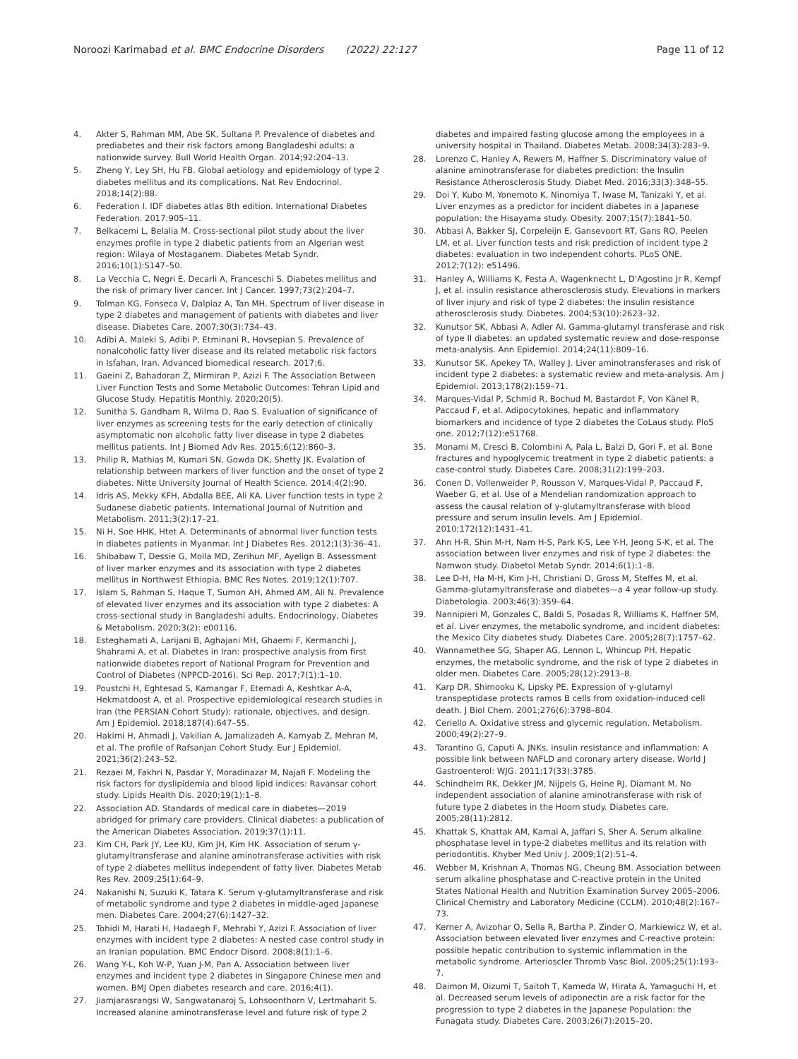Noroozi Karimabad et al. BMC Endocrine Disorders (2022) 22:127
Page 11 of 12
4. Akter S, Rahman MM, Abe SK, Sultana P. Prevalence of diabetes and prediabetes and their risk factors among Bangladeshi adults: a nationwide survey. Bull World Health Organ. 2014;92:204–13.
5. Zheng Y, Ley SH, Hu FB. Global aetiology and epidemiology of type 2 diabetes mellitus and its complications. Nat Rev Endocrinol. 2018;14(2):88.
6. Federation I. IDF diabetes atlas 8th edition. International Diabetes Federation. 2017:905–11.
7. Belkacemi L, Belalia M. Cross-sectional pilot study about the liver enzymes profile in type 2 diabetic patients from an Algerian west region: Wilaya of Mostaganem. Diabetes Metab Syndr. 2016;10(1):S147–50.
8. La Vecchia C, Negri E, Decarli A, Franceschi S. Diabetes mellitus and the risk of primary liver cancer. Int J Cancer. 1997;73(2):204–7.
9. Tolman KG, Fonseca V, Dalpiaz A, Tan MH. Spectrum of liver disease in type 2 diabetes and management of patients with diabetes and liver disease. Diabetes Care. 2007;30(3):734–43.
10. Adibi A, Maleki S, Adibi P, Etminani R, Hovsepian S. Prevalence of nonalcoholic fatty liver disease and its related metabolic risk factors in Isfahan, Iran. Advanced biomedical research. 2017;6.
11. Gaeini Z, Bahadoran Z, Mirmiran P, Azizi F. The Association Between Liver Function Tests and Some Metabolic Outcomes: Tehran Lipid and Glucose Study. Hepatitis Monthly. 2020;20(5).
12. Sunitha S, Gandham R, Wilma D, Rao S. Evaluation of significance of liver enzymes as screening tests for the early detection of clinically asymptomatic non alcoholic fatty liver disease in type 2 diabetes mellitus patients. Int J Biomed Adv Res. 2015;6(12):860–3.
13. Philip R, Mathias M, Kumari SN, Gowda DK, Shetty JK. Evalation of relationship between markers of liver function and the onset of type 2 diabetes. Nitte University Journal of Health Science. 2014;4(2):90.
14. Idris AS, Mekky KFH, Abdalla BEE, Ali KA. Liver function tests in type 2 Sudanese diabetic patients. International Journal of Nutrition and Metabolism. 2011;3(2):17–21.
15. Ni H, Soe HHK, Htet A. Determinants of abnormal liver function tests in diabetes patients in Myanmar. Int J Diabetes Res. 2012;1(3):36–41.
16. Shibabaw T, Dessie G, Molla MD, Zerihun MF, Ayelign B. Assessment of liver marker enzymes and its association with type 2 diabetes mellitus in Northwest Ethiopia. BMC Res Notes. 2019;12(1):707.
17. Islam S, Rahman S, Haque T, Sumon AH, Ahmed AM, Ali N. Prevalence of elevated liver enzymes and its association with type 2 diabetes: A cross-sectional study in Bangladeshi adults. Endocrinology, Diabetes & Metabolism. 2020;3(2): e00116.
18. Esteghamati A, Larijani B, Aghajani MH, Ghaemi F, Kermanchi J, Shahrami A, et al. Diabetes in Iran: prospective analysis from first nationwide diabetes report of National Program for Prevention and Control of Diabetes (NPPCD-2016). Sci Rep. 2017;7(1):1–10.
19. Poustchi H, Eghtesad S, Kamangar F, Etemadi A, Keshtkar A-A, Hekmatdoost A, et al. Prospective epidemiological research studies in Iran (the PERSIAN Cohort Study): rationale, objectives, and design. Am J Epidemiol. 2018;187(4):647–55.
20. Hakimi H, Ahmadi J, Vakilian A, Jamalizadeh A, Kamyab Z, Mehran M, et al. The profile of Rafsanjan Cohort Study. Eur J Epidemiol. 2021;36(2):243–52.
21. Rezaei M, Fakhri N, Pasdar Y, Moradinazar M, Najafi F. Modeling the risk factors for dyslipidemia and blood lipid indices: Ravansar cohort study. Lipids Health Dis. 2020;19(1):1–8.
22. Association AD. Standards of medical care in diabetes—2019 abridged for primary care providers. Clinical diabetes: a publication of the American Diabetes Association. 2019;37(1):11.
23. Kim CH, Park JY, Lee KU, Kim JH, Kim HK. Association of serum γ-glutamyltransferase and alanine aminotransferase activities with risk of type 2 diabetes mellitus independent of fatty liver. Diabetes Metab Res Rev. 2009;25(1):64–9.
24. Nakanishi N, Suzuki K, Tatara K. Serum γ-glutamyltransferase and risk of metabolic syndrome and type 2 diabetes in middle-aged Japanese men. Diabetes Care. 2004;27(6):1427–32.
25. Tohidi M, Harati H, Hadaegh F, Mehrabi Y, Azizi F. Association of liver enzymes with incident type 2 diabetes: A nested case control study in an Iranian population. BMC Endocr Disord. 2008;8(1):1–6.
26. Wang Y-L, Koh W-P, Yuan J-M, Pan A. Association between liver enzymes and incident type 2 diabetes in Singapore Chinese men and women. BMJ Open diabetes research and care. 2016;4(1).
27. Jiamjarasrangsi W, Sangwatanaroj S, Lohsoonthorn V, Lertmaharit S. Increased alanine aminotransferase level and future risk of type 2
diabetes and impaired fasting glucose among the employees in a university hospital in Thailand. Diabetes Metab. 2008;34(3):283–9.
28. Lorenzo C, Hanley A, Rewers M, Haffner S. Discriminatory value of alanine aminotransferase for diabetes prediction: the Insulin Resistance Atherosclerosis Study. Diabet Med. 2016;33(3):348–55.
29. Doi Y, Kubo M, Yonemoto K, Ninomiya T, Iwase M, Tanizaki Y, et al. Liver enzymes as a predictor for incident diabetes in a Japanese population: the Hisayama study. Obesity. 2007;15(7):1841–50.
30. Abbasi A, Bakker SJ, Corpeleijn E, Gansevoort RT, Gans RO, Peelen LM, et al. Liver function tests and risk prediction of incident type 2 diabetes: evaluation in two independent cohorts. PLoS ONE. 2012;7(12): e51496.
31. Hanley A, Williams K, Festa A, Wagenknecht L, D'Agostino Jr R, Kempf J, et al. insulin resistance atherosclerosis study. Elevations in markers of liver injury and risk of type 2 diabetes: the insulin resistance atherosclerosis study. Diabetes. 2004;53(10):2623–32.
32. Kunutsor SK, Abbasi A, Adler AI. Gamma-glutamyl transferase and risk of type II diabetes: an updated systematic review and dose-response meta-analysis. Ann Epidemiol. 2014;24(11):809–16.
33. Kunutsor SK, Apekey TA, Walley J. Liver aminotransferases and risk of incident type 2 diabetes: a systematic review and meta-analysis. Am J Epidemiol. 2013;178(2):159–71.
34. Marques-Vidal P, Schmid R, Bochud M, Bastardot F, Von Känel R, Paccaud F, et al. Adipocytokines, hepatic and inflammatory biomarkers and incidence of type 2 diabetes the CoLaus study. PloS one. 2012;7(12):e51768.
35. Monami M, Cresci B, Colombini A, Pala L, Balzi D, Gori F, et al. Bone fractures and hypoglycemic treatment in type 2 diabetic patients: a case-control study. Diabetes Care. 2008;31(2):199–203.
36. Conen D, Vollenweider P, Rousson V, Marques-Vidal P, Paccaud F, Waeber G, et al. Use of a Mendelian randomization approach to assess the causal relation of γ-glutamyltransferase with blood pressure and serum insulin levels. Am J Epidemiol. 2010;172(12):1431–41.
37. Ahn H-R, Shin M-H, Nam H-S, Park K-S, Lee Y-H, Jeong S-K, et al. The association between liver enzymes and risk of type 2 diabetes: the Namwon study. Diabetol Metab Syndr. 2014;6(1):1–8.
38. Lee D-H, Ha M-H, Kim J-H, Christiani D, Gross M, Steffes M, et al. Gamma-glutamyltransferase and diabetes—a 4 year follow-up study. Diabetologia. 2003;46(3):359–64.
39. Nannipieri M, Gonzales C, Baldi S, Posadas R, Williams K, Haffner SM, et al. Liver enzymes, the metabolic syndrome, and incident diabetes: the Mexico City diabetes study. Diabetes Care. 2005;28(7):1757–62.
40. Wannamethee SG, Shaper AG, Lennon L, Whincup PH. Hepatic enzymes, the metabolic syndrome, and the risk of type 2 diabetes in older men. Diabetes Care. 2005;28(12):2913–8.
41. Karp DR, Shimooku K, Lipsky PE. Expression of γ-glutamyl transpeptidase protects ramos B cells from oxidation-induced cell death. J Biol Chem. 2001;276(6):3798–804.
42. Ceriello A. Oxidative stress and glycemic regulation. Metabolism. 2000;49(2):27–9.
43. Tarantino G, Caputi A. JNKs, insulin resistance and inflammation: A possible link between NAFLD and coronary artery disease. World J Gastroenterol: WJG. 2011;17(33):3785.
44. Schindhelm RK, Dekker JM, Nijpels G, Heine RJ, Diamant M. No independent association of alanine aminotransferase with risk of future type 2 diabetes in the Hoorn study. Diabetes care. 2005;28(11):2812.
45. Khattak S, Khattak AM, Kamal A, Jaffari S, Sher A. Serum alkaline phosphatase level in type-2 diabetes mellitus and its relation with periodontitis. Khyber Med Univ J. 2009;1(2):51–4.
46. Webber M, Krishnan A, Thomas NG, Cheung BM. Association between serum alkaline phosphatase and C-reactive protein in the United States National Health and Nutrition Examination Survey 2005–2006. Clinical Chemistry and Laboratory Medicine (CCLM). 2010;48(2):167–73.
47. Kerner A, Avizohar O, Sella R, Bartha P, Zinder O, Markiewicz W, et al. Association between elevated liver enzymes and C-reactive protein: possible hepatic contribution to systemic inflammation in the metabolic syndrome. Arterioscler Thromb Vasc Biol. 2005;25(1):193–7.
48. Daimon M, Oizumi T, Saitoh T, Kameda W, Hirata A, Yamaguchi H, et al. Decreased serum levels of adiponectin are a risk factor for the progression to type 2 diabetes in the Japanese Population: the Funagata study. Diabetes Care. 2003;26(7):2015–20.